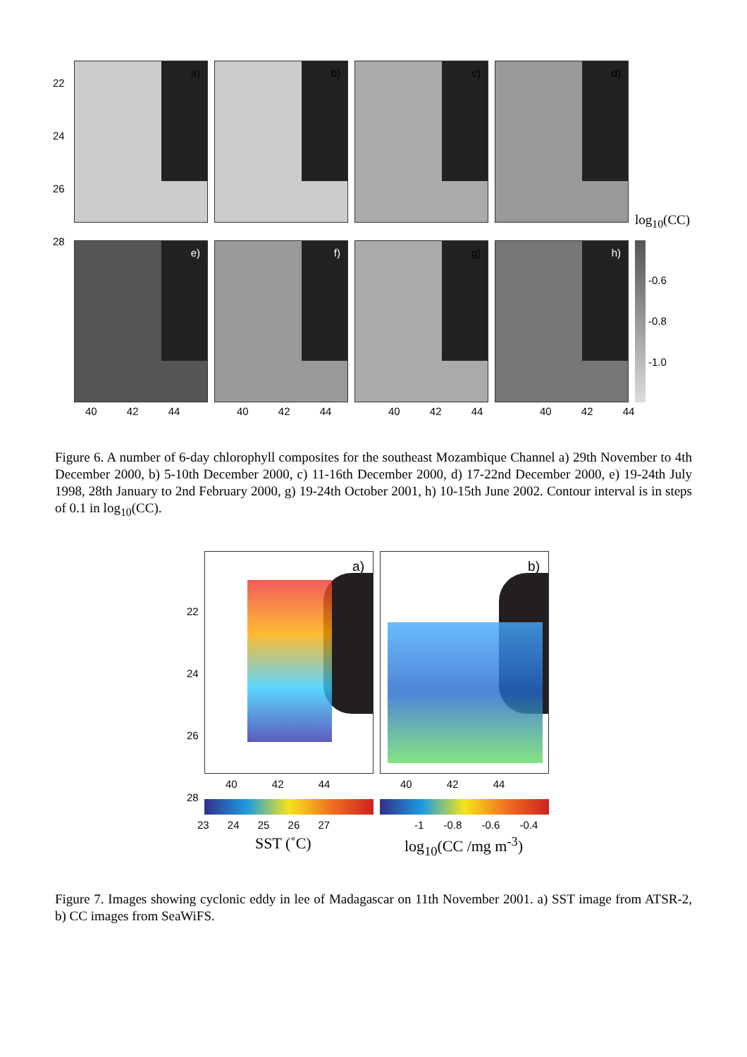22
24
26
28
a)
b)
c)
d)
log<sub>10</sub>(CC)
e)
f)
g)
h)
-0.6
-0.8
-1.0
40 42 44 40 42 44 40 42 44 40 42 44
Figure 6. A number of 6-day chlorophyll composites for the southeast Mozambique Channel a) 29th November to 4th December 2000, b) 5-10th December 2000, c) 11-16th December 2000, d) 17-22nd December 2000, e) 19-24th July 1998, 28th January to 2nd February 2000, g) 19-24th October 2001, h) 10-15th June 2002. Contour interval is in steps of 0.1 in log<sub>10</sub>(CC).
a) b)
22
24
26
28
40 42 44 40 42 44
23 24 25 26 27 -1 -0.8 -0.6 -0.4
SST (˚C) log<sub>10</sub>(CC /mg m<sup>-3</sup>)
Figure 7. Images showing cyclonic eddy in lee of Madagascar on 11th November 2001. a) SST image from ATSR-2, b) CC images from SeaWiFS.